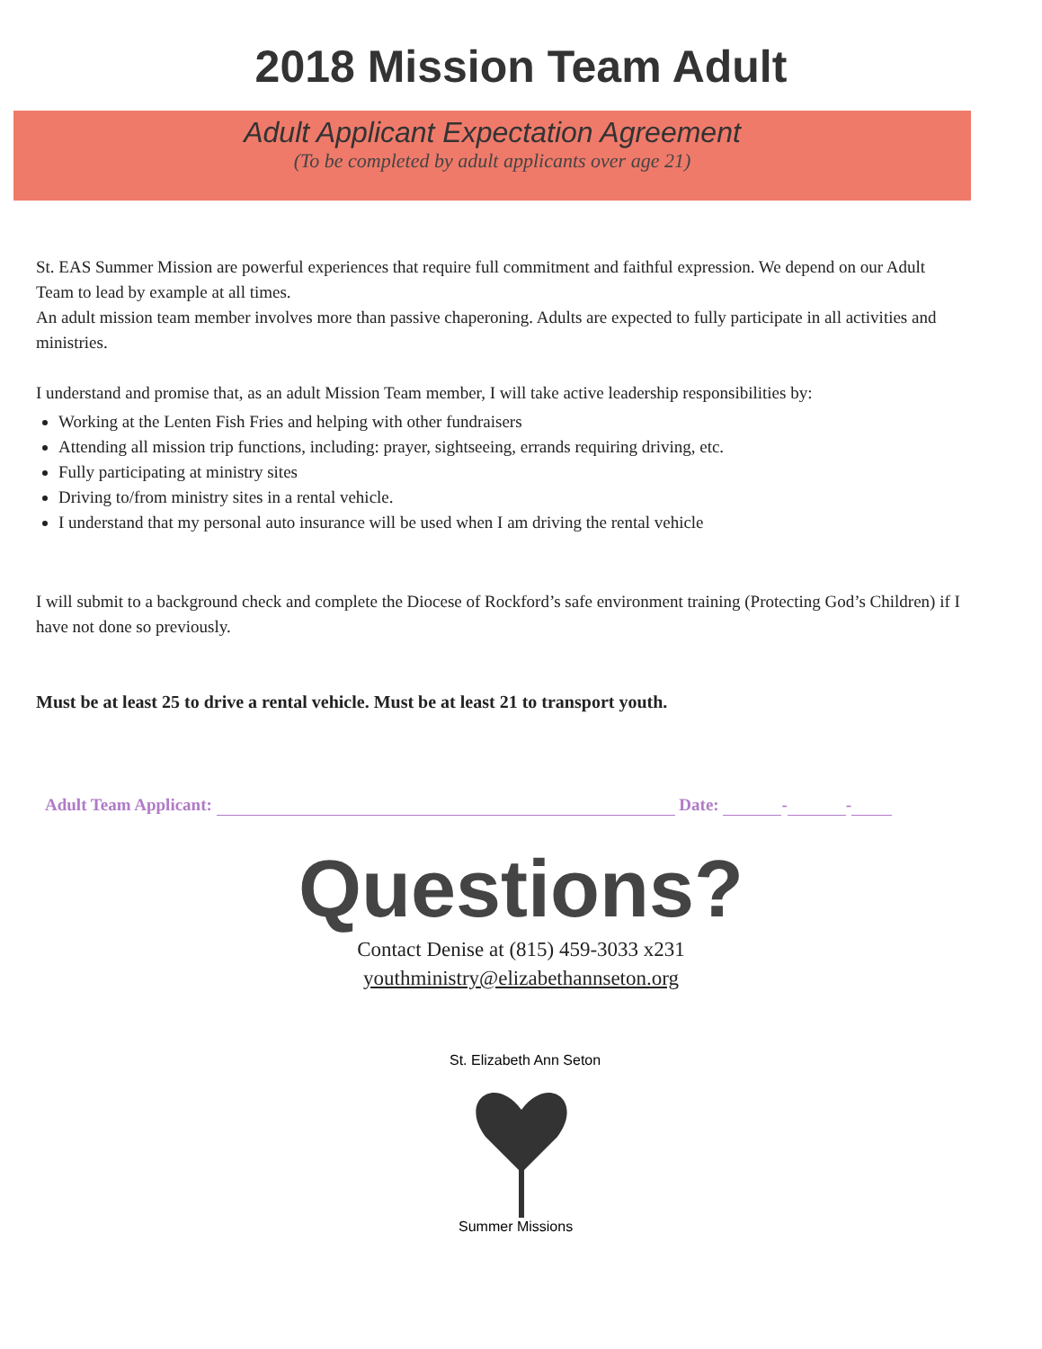2018 Mission Team Adult
Adult Applicant Expectation Agreement
(To be completed by adult applicants over age 21)
St. EAS Summer Mission are powerful experiences that require full commitment and faithful expression. We depend on our Adult Team to lead by example at all times.
An adult mission team member involves more than passive chaperoning. Adults are expected to fully participate in all activities and ministries.
I understand and promise that, as an adult Mission Team member, I will take active leadership responsibilities by:
Working at the Lenten Fish Fries and helping with other fundraisers
Attending all mission trip functions, including: prayer, sightseeing, errands requiring driving, etc.
Fully participating at ministry sites
Driving to/from ministry sites in a rental vehicle.
I understand that my personal auto insurance will be used when I am driving the rental vehicle
I will submit to a background check and complete the Diocese of Rockford’s safe environment training (Protecting God’s Children) if I have not done so previously.
Must be at least 25 to drive a rental vehicle. Must be at least 21 to transport youth.
Adult Team Applicant: Date: - -
Questions?
Contact Denise at (815) 459-3033 x231
youthministry@elizabethannseton.org
St. Elizabeth Ann Seton
Summer Missions